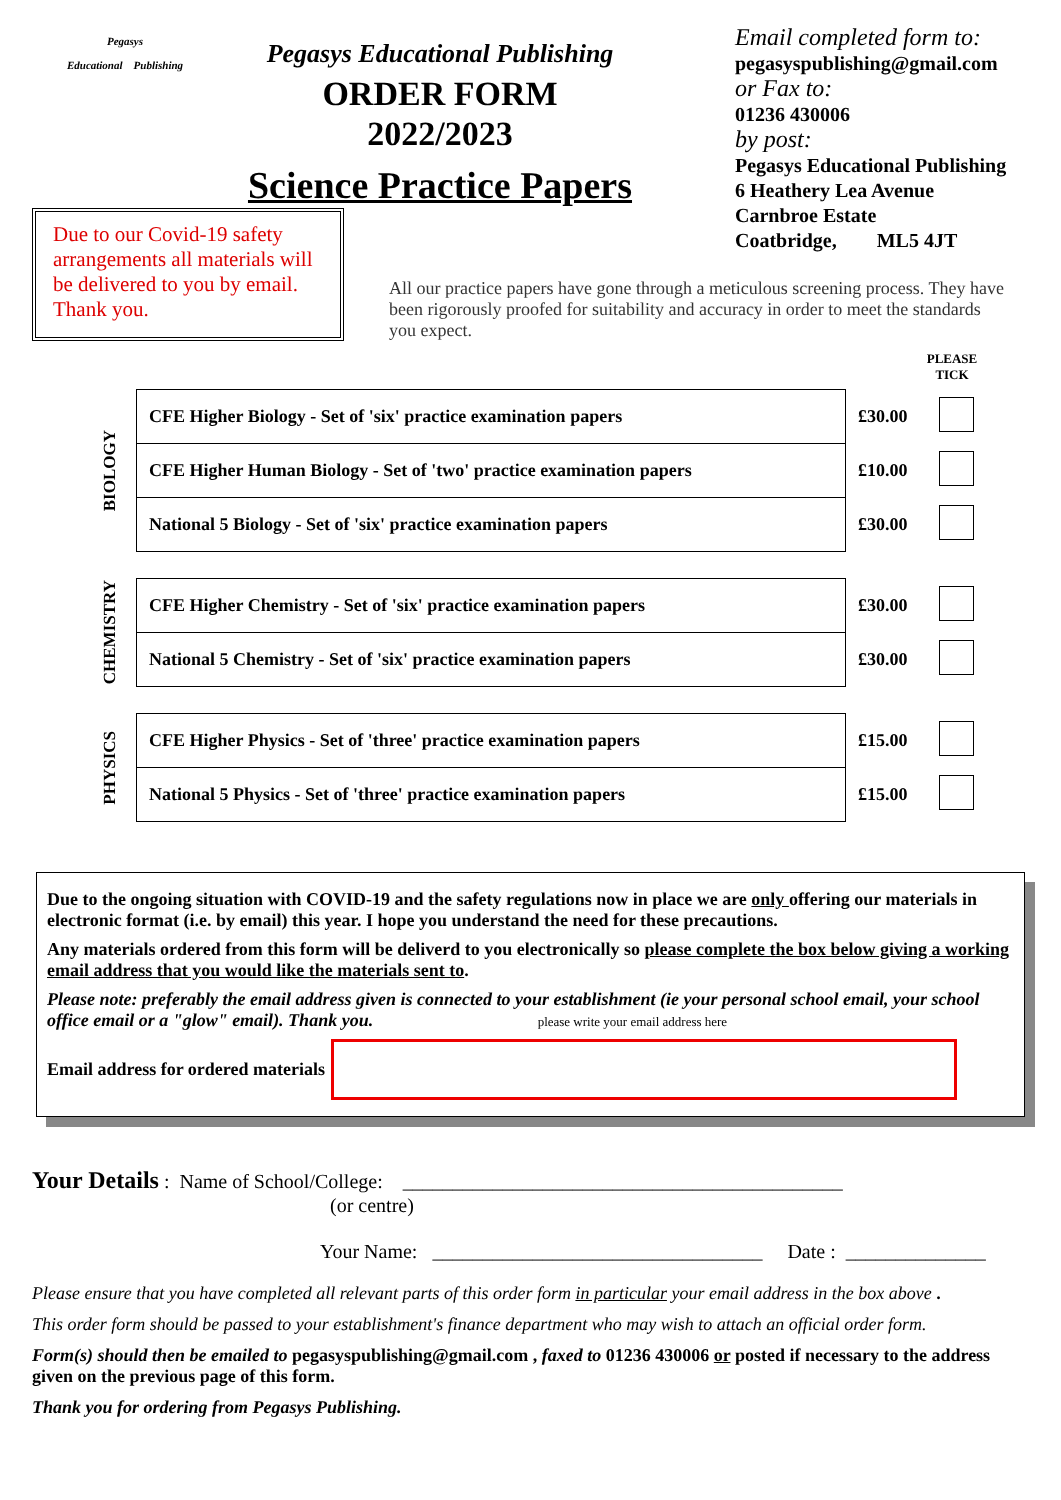Pegasys
Educational Publishing
Pegasys Educational Publishing
ORDER FORM
2022/2023
Science Practice Papers
Email completed form to:
pegasyspublishing@gmail.com
or Fax to:
01236 430006
by post:
Pegasys Educational Publishing
6 Heathery Lea Avenue
Carnbroe Estate
Coatbridge, ML5 4JT
Due to our Covid-19 safety arrangements all materials will be delivered to you by email. Thank you.
All our practice papers have gone through a meticulous screening process. They have been rigorously proofed for suitability and accuracy in order to meet the standards you expect.
PLEASE TICK
BIOLOGY
| CFE Higher Biology - Set of 'six' practice examination papers | £30.00 | |
| CFE Higher Human Biology - Set of 'two' practice examination papers | £10.00 | |
| National 5 Biology - Set of 'six' practice examination papers | £30.00 | |
CHEMISTRY
| CFE Higher Chemistry - Set of 'six' practice examination papers | £30.00 | |
| National 5 Chemistry - Set of 'six' practice examination papers | £30.00 | |
PHYSICS
| CFE Higher Physics - Set of 'three' practice examination papers | £15.00 | |
| National 5 Physics - Set of 'three' practice examination papers | £15.00 | |
Due to the ongoing situation with COVID-19 and the safety regulations now in place we are only offering our materials in electronic format (i.e. by email) this year. I hope you understand the need for these precautions.
Any materials ordered from this form will be deliverd to you electronically so please complete the box below giving a working email address that you would like the materials sent to.
Please note: preferably the email address given is connected to your establishment (ie your personal school email, your school office email or a "glow" email). Thank you. please write your email address here
Email address for ordered materials
Your Details : Name of School/College: ____________________________________________
(or centre)
Your Name: _________________________________ Date : ______________
Please ensure that you have completed all relevant parts of this order form in particular your email address in the box above .
This order form should be passed to your establishment's finance department who may wish to attach an official order form.
Form(s) should then be emailed to pegasyspublishing@gmail.com , faxed to 01236 430006 or posted if necessary to the address given on the previous page of this form.
Thank you for ordering from Pegasys Publishing.